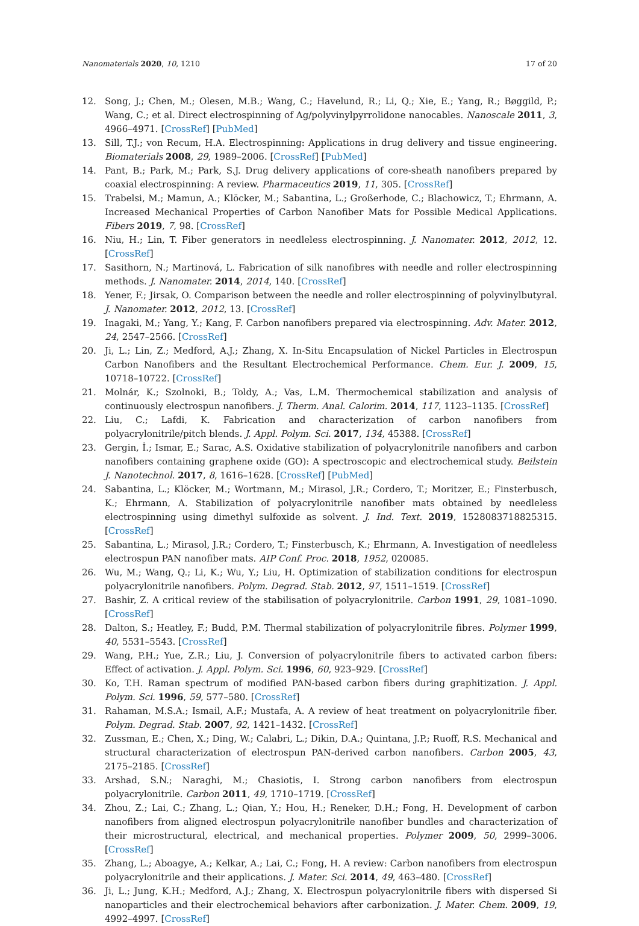Nanomaterials 2020, 10, 1210 17 of 20
12. Song, J.; Chen, M.; Olesen, M.B.; Wang, C.; Havelund, R.; Li, Q.; Xie, E.; Yang, R.; Bøggild, P.; Wang, C.; et al. Direct electrospinning of Ag/polyvinylpyrrolidone nanocables. Nanoscale 2011, 3, 4966–4971. [CrossRef] [PubMed]
13. Sill, T.J.; von Recum, H.A. Electrospinning: Applications in drug delivery and tissue engineering. Biomaterials 2008, 29, 1989–2006. [CrossRef] [PubMed]
14. Pant, B.; Park, M.; Park, S.J. Drug delivery applications of core-sheath nanofibers prepared by coaxial electrospinning: A review. Pharmaceutics 2019, 11, 305. [CrossRef]
15. Trabelsi, M.; Mamun, A.; Klöcker, M.; Sabantina, L.; Großerhode, C.; Blachowicz, T.; Ehrmann, A. Increased Mechanical Properties of Carbon Nanofiber Mats for Possible Medical Applications. Fibers 2019, 7, 98. [CrossRef]
16. Niu, H.; Lin, T. Fiber generators in needleless electrospinning. J. Nanomater. 2012, 2012, 12. [CrossRef]
17. Sasithorn, N.; Martinová, L. Fabrication of silk nanofibres with needle and roller electrospinning methods. J. Nanomater. 2014, 2014, 140. [CrossRef]
18. Yener, F.; Jirsak, O. Comparison between the needle and roller electrospinning of polyvinylbutyral. J. Nanomater. 2012, 2012, 13. [CrossRef]
19. Inagaki, M.; Yang, Y.; Kang, F. Carbon nanofibers prepared via electrospinning. Adv. Mater. 2012, 24, 2547–2566. [CrossRef]
20. Ji, L.; Lin, Z.; Medford, A.J.; Zhang, X. In-Situ Encapsulation of Nickel Particles in Electrospun Carbon Nanofibers and the Resultant Electrochemical Performance. Chem. Eur. J. 2009, 15, 10718–10722. [CrossRef]
21. Molnár, K.; Szolnoki, B.; Toldy, A.; Vas, L.M. Thermochemical stabilization and analysis of continuously electrospun nanofibers. J. Therm. Anal. Calorim. 2014, 117, 1123–1135. [CrossRef]
22. Liu, C.; Lafdi, K. Fabrication and characterization of carbon nanofibers from polyacrylonitrile/pitch blends. J. Appl. Polym. Sci. 2017, 134, 45388. [CrossRef]
23. Gergin, İ.; Ismar, E.; Sarac, A.S. Oxidative stabilization of polyacrylonitrile nanofibers and carbon nanofibers containing graphene oxide (GO): A spectroscopic and electrochemical study. Beilstein J. Nanotechnol. 2017, 8, 1616–1628. [CrossRef] [PubMed]
24. Sabantina, L.; Klöcker, M.; Wortmann, M.; Mirasol, J.R.; Cordero, T.; Moritzer, E.; Finsterbusch, K.; Ehrmann, A. Stabilization of polyacrylonitrile nanofiber mats obtained by needleless electrospinning using dimethyl sulfoxide as solvent. J. Ind. Text. 2019, 1528083718825315. [CrossRef]
25. Sabantina, L.; Mirasol, J.R.; Cordero, T.; Finsterbusch, K.; Ehrmann, A. Investigation of needleless electrospun PAN nanofiber mats. AIP Conf. Proc. 2018, 1952, 020085.
26. Wu, M.; Wang, Q.; Li, K.; Wu, Y.; Liu, H. Optimization of stabilization conditions for electrospun polyacrylonitrile nanofibers. Polym. Degrad. Stab. 2012, 97, 1511–1519. [CrossRef]
27. Bashir, Z. A critical review of the stabilisation of polyacrylonitrile. Carbon 1991, 29, 1081–1090. [CrossRef]
28. Dalton, S.; Heatley, F.; Budd, P.M. Thermal stabilization of polyacrylonitrile fibres. Polymer 1999, 40, 5531–5543. [CrossRef]
29. Wang, P.H.; Yue, Z.R.; Liu, J. Conversion of polyacrylonitrile fibers to activated carbon fibers: Effect of activation. J. Appl. Polym. Sci. 1996, 60, 923–929. [CrossRef]
30. Ko, T.H. Raman spectrum of modified PAN-based carbon fibers during graphitization. J. Appl. Polym. Sci. 1996, 59, 577–580. [CrossRef]
31. Rahaman, M.S.A.; Ismail, A.F.; Mustafa, A. A review of heat treatment on polyacrylonitrile fiber. Polym. Degrad. Stab. 2007, 92, 1421–1432. [CrossRef]
32. Zussman, E.; Chen, X.; Ding, W.; Calabri, L.; Dikin, D.A.; Quintana, J.P.; Ruoff, R.S. Mechanical and structural characterization of electrospun PAN-derived carbon nanofibers. Carbon 2005, 43, 2175–2185. [CrossRef]
33. Arshad, S.N.; Naraghi, M.; Chasiotis, I. Strong carbon nanofibers from electrospun polyacrylonitrile. Carbon 2011, 49, 1710–1719. [CrossRef]
34. Zhou, Z.; Lai, C.; Zhang, L.; Qian, Y.; Hou, H.; Reneker, D.H.; Fong, H. Development of carbon nanofibers from aligned electrospun polyacrylonitrile nanofiber bundles and characterization of their microstructural, electrical, and mechanical properties. Polymer 2009, 50, 2999–3006. [CrossRef]
35. Zhang, L.; Aboagye, A.; Kelkar, A.; Lai, C.; Fong, H. A review: Carbon nanofibers from electrospun polyacrylonitrile and their applications. J. Mater. Sci. 2014, 49, 463–480. [CrossRef]
36. Ji, L.; Jung, K.H.; Medford, A.J.; Zhang, X. Electrospun polyacrylonitrile fibers with dispersed Si nanoparticles and their electrochemical behaviors after carbonization. J. Mater. Chem. 2009, 19, 4992–4997. [CrossRef]